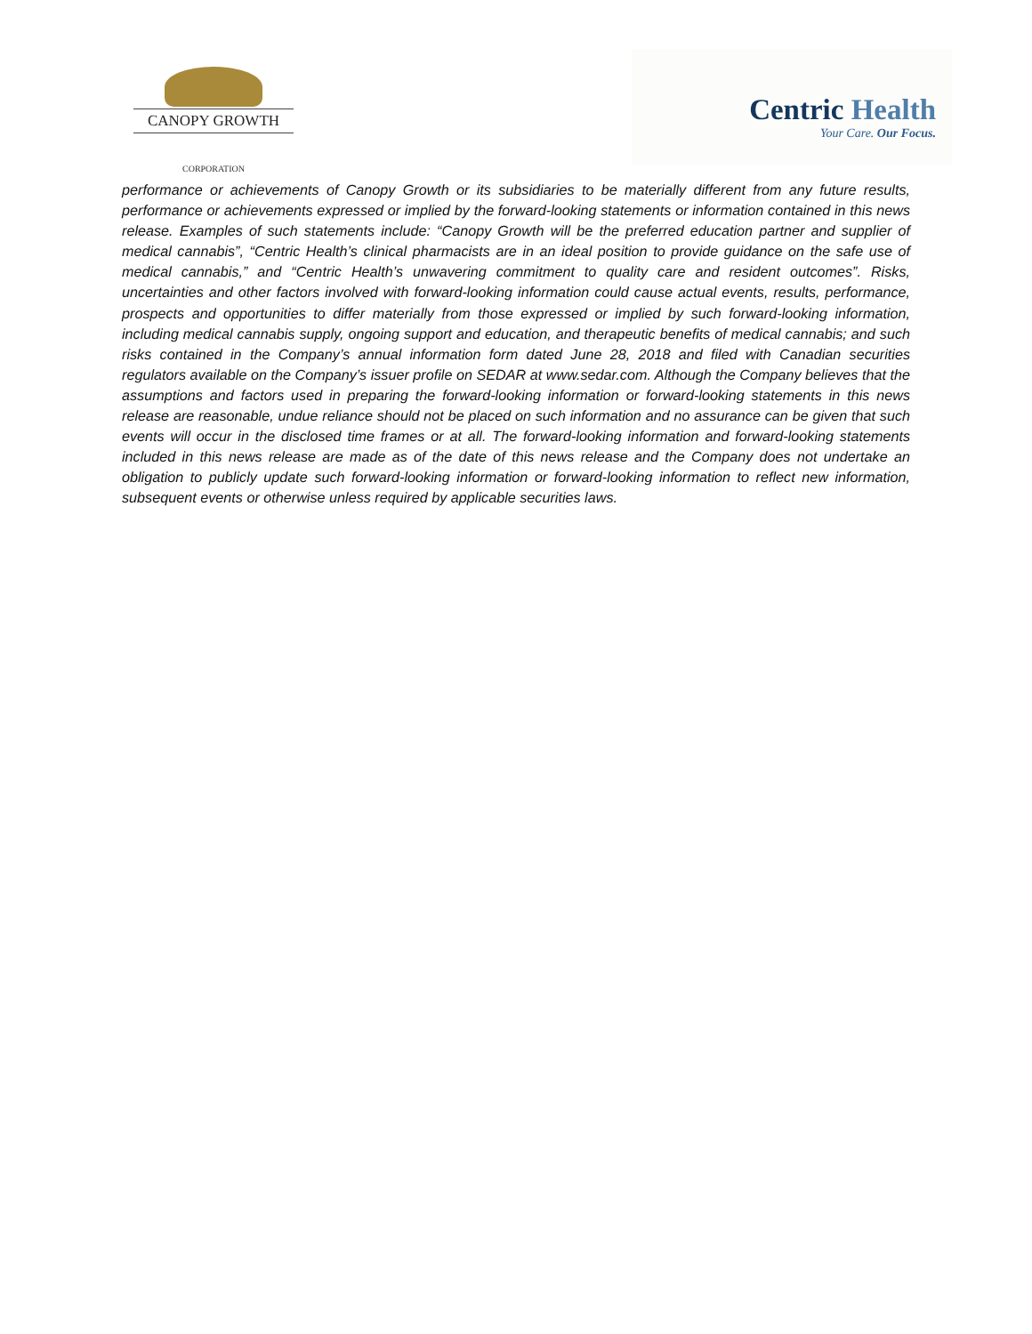CANOPY GROWTH
CORPORATION
Centric Health
Your Care. Our Focus.
performance or achievements of Canopy Growth or its subsidiaries to be materially different from any future results, performance or achievements expressed or implied by the forward-looking statements or information contained in this news release. Examples of such statements include: “Canopy Growth will be the preferred education partner and supplier of medical cannabis”, “Centric Health’s clinical pharmacists are in an ideal position to provide guidance on the safe use of medical cannabis,” and “Centric Health’s unwavering commitment to quality care and resident outcomes”. Risks, uncertainties and other factors involved with forward-looking information could cause actual events, results, performance, prospects and opportunities to differ materially from those expressed or implied by such forward-looking information, including medical cannabis supply, ongoing support and education, and therapeutic benefits of medical cannabis; and such risks contained in the Company’s annual information form dated June 28, 2018 and filed with Canadian securities regulators available on the Company’s issuer profile on SEDAR at www.sedar.com. Although the Company believes that the assumptions and factors used in preparing the forward-looking information or forward-looking statements in this news release are reasonable, undue reliance should not be placed on such information and no assurance can be given that such events will occur in the disclosed time frames or at all. The forward-looking information and forward-looking statements included in this news release are made as of the date of this news release and the Company does not undertake an obligation to publicly update such forward-looking information or forward-looking information to reflect new information, subsequent events or otherwise unless required by applicable securities laws.